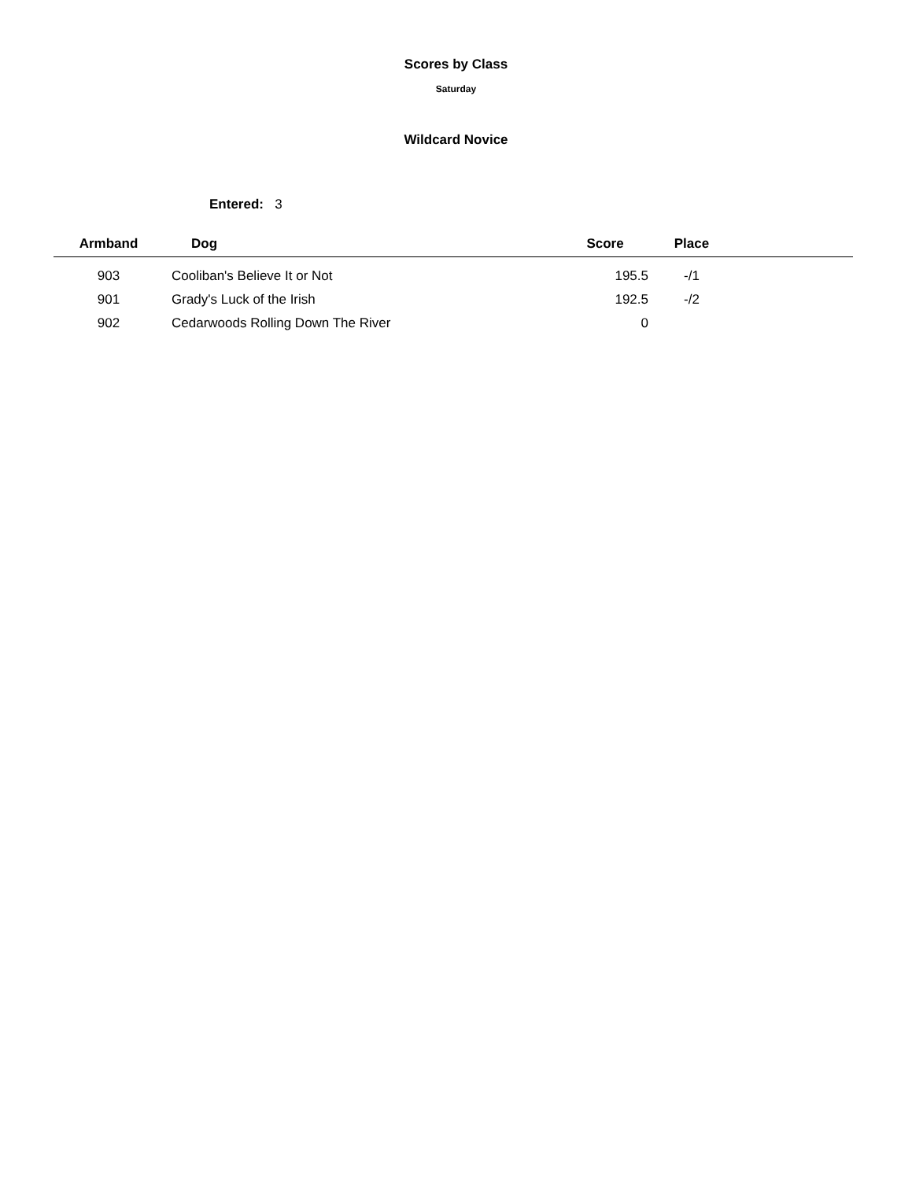Scores by Class
Saturday
Wildcard Novice
Entered: 3
| Armband | Dog | Score | Place | |
| --- | --- | --- | --- | --- |
| 903 | Cooliban's Believe It or Not | 195.5 | -/1 | |
| 901 | Grady's Luck of the Irish | 192.5 | -/2 | |
| 902 | Cedarwoods Rolling Down The River | 0 | | |